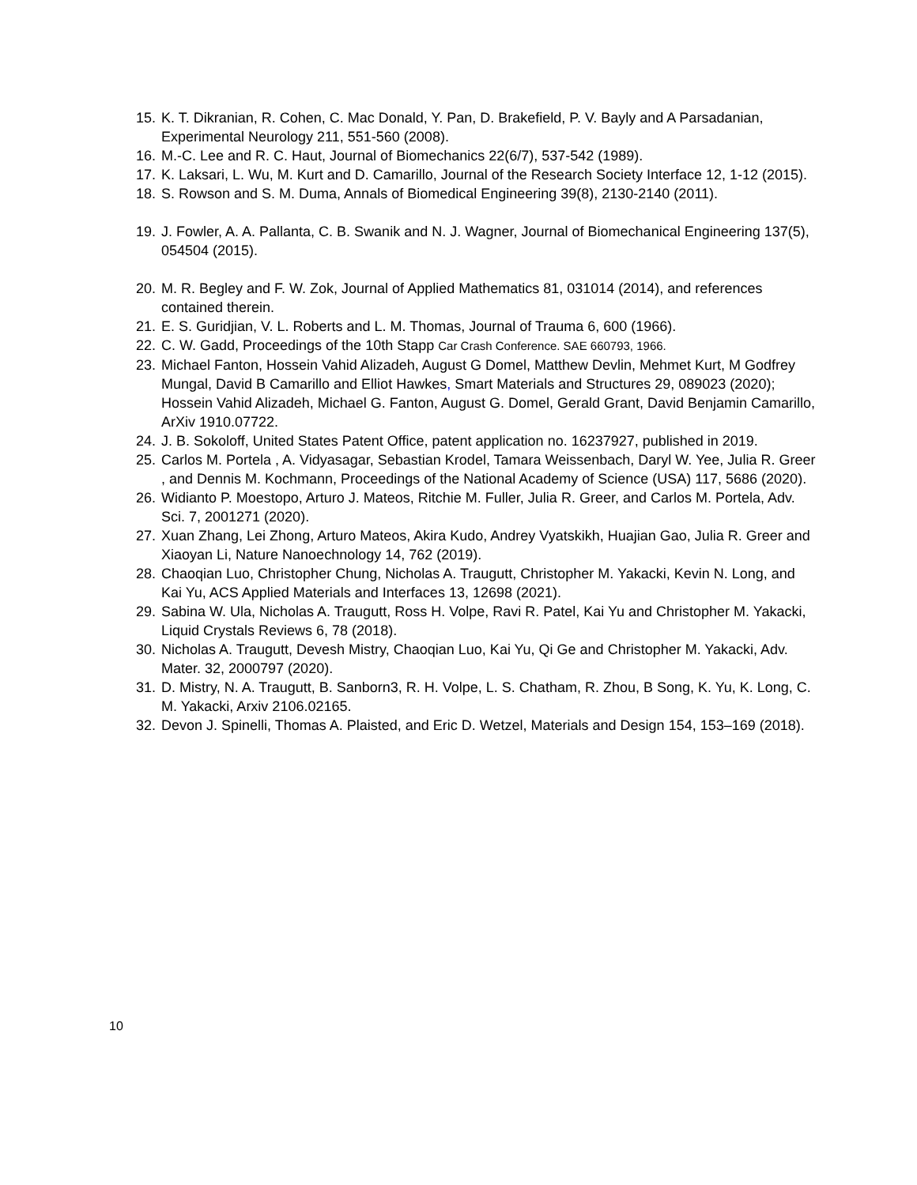15. K. T. Dikranian, R. Cohen, C. Mac Donald, Y. Pan, D. Brakefield, P. V. Bayly and A Parsadanian, Experimental Neurology 211, 551-560 (2008).
16. M.-C. Lee and R. C. Haut, Journal of Biomechanics 22(6/7), 537-542 (1989).
17. K. Laksari, L. Wu, M. Kurt and D. Camarillo, Journal of the Research Society Interface 12, 1-12 (2015).
18. S. Rowson and S. M. Duma, Annals of Biomedical Engineering 39(8), 2130-2140 (2011).
19. J. Fowler, A. A. Pallanta, C. B. Swanik and N. J. Wagner, Journal of Biomechanical Engineering 137(5), 054504 (2015).
20. M. R. Begley and F. W. Zok, Journal of Applied Mathematics 81, 031014 (2014), and references contained therein.
21. E. S. Guridjian, V. L. Roberts and L. M. Thomas, Journal of Trauma 6, 600 (1966).
22. C. W. Gadd, Proceedings of the 10th Stapp Car Crash Conference. SAE 660793, 1966.
23. Michael Fanton, Hossein Vahid Alizadeh, August G Domel, Matthew Devlin, Mehmet Kurt, M Godfrey Mungal, David B Camarillo and Elliot Hawkes, Smart Materials and Structures 29, 089023 (2020); Hossein Vahid Alizadeh, Michael G. Fanton, August G. Domel, Gerald Grant, David Benjamin Camarillo, ArXiv 1910.07722.
24. J. B. Sokoloff, United States Patent Office, patent application no. 16237927, published in 2019.
25. Carlos M. Portela , A. Vidyasagar, Sebastian Krodel, Tamara Weissenbach, Daryl W. Yee, Julia R. Greer , and Dennis M. Kochmann, Proceedings of the National Academy of Science (USA) 117, 5686 (2020).
26. Widianto P. Moestopo, Arturo J. Mateos, Ritchie M. Fuller, Julia R. Greer, and Carlos M. Portela, Adv. Sci. 7, 2001271 (2020).
27. Xuan Zhang, Lei Zhong, Arturo Mateos, Akira Kudo, Andrey Vyatskikh, Huajian Gao, Julia R. Greer and Xiaoyan Li, Nature Nanoechnology 14, 762 (2019).
28. Chaoqian Luo, Christopher Chung, Nicholas A. Traugutt, Christopher M. Yakacki, Kevin N. Long, and Kai Yu, ACS Applied Materials and Interfaces 13, 12698 (2021).
29. Sabina W. Ula, Nicholas A. Traugutt, Ross H. Volpe, Ravi R. Patel, Kai Yu and Christopher M. Yakacki, Liquid Crystals Reviews 6, 78 (2018).
30. Nicholas A. Traugutt, Devesh Mistry, Chaoqian Luo, Kai Yu, Qi Ge and Christopher M. Yakacki, Adv. Mater. 32, 2000797 (2020).
31. D. Mistry, N. A. Traugutt, B. Sanborn3, R. H. Volpe, L. S. Chatham, R. Zhou, B Song, K. Yu, K. Long, C. M. Yakacki, Arxiv 2106.02165.
32. Devon J. Spinelli, Thomas A. Plaisted, and Eric D. Wetzel, Materials and Design 154, 153–169 (2018).
10